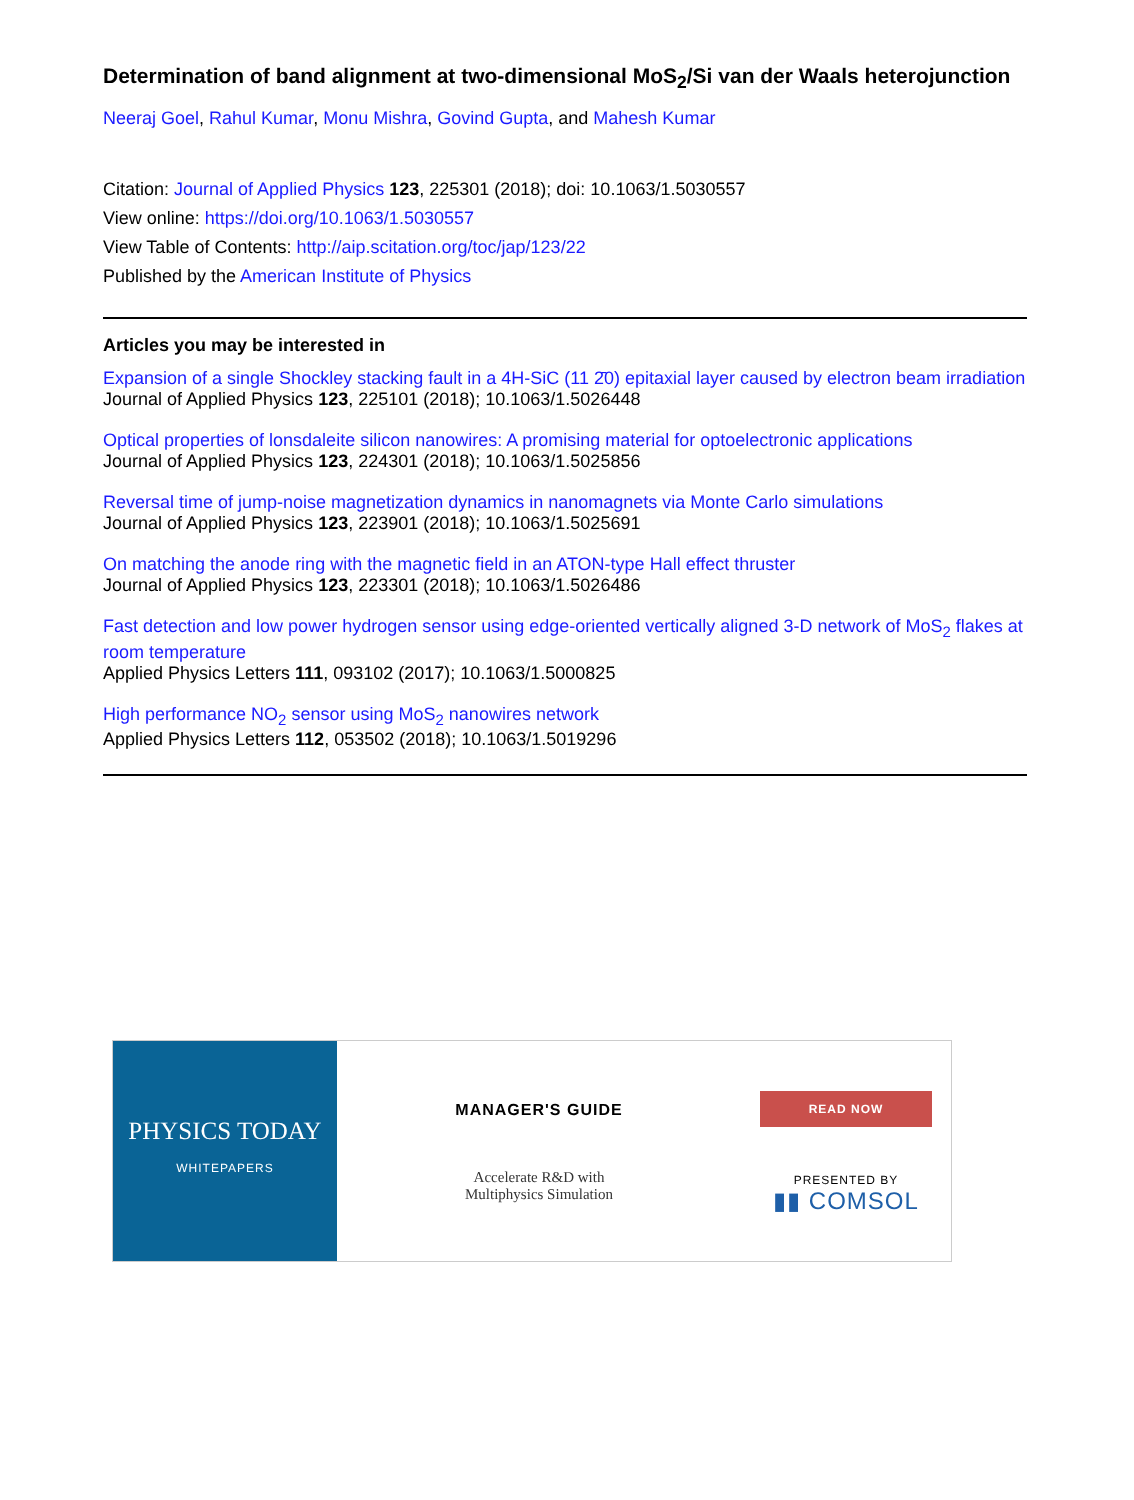Determination of band alignment at two-dimensional MoS<sub>2</sub>/Si van der Waals heterojunction
Neeraj Goel, Rahul Kumar, Monu Mishra, Govind Gupta, and Mahesh Kumar
Citation: Journal of Applied Physics 123, 225301 (2018); doi: 10.1063/1.5030557
View online: https://doi.org/10.1063/1.5030557
View Table of Contents: http://aip.scitation.org/toc/jap/123/22
Published by the American Institute of Physics
Articles you may be interested in
Expansion of a single Shockley stacking fault in a 4H-SiC (11 2̄0) epitaxial layer caused by electron beam irradiation
Journal of Applied Physics 123, 225101 (2018); 10.1063/1.5026448
Optical properties of lonsdaleite silicon nanowires: A promising material for optoelectronic applications
Journal of Applied Physics 123, 224301 (2018); 10.1063/1.5025856
Reversal time of jump-noise magnetization dynamics in nanomagnets via Monte Carlo simulations
Journal of Applied Physics 123, 223901 (2018); 10.1063/1.5025691
On matching the anode ring with the magnetic field in an ATON-type Hall effect thruster
Journal of Applied Physics 123, 223301 (2018); 10.1063/1.5026486
Fast detection and low power hydrogen sensor using edge-oriented vertically aligned 3-D network of MoS<sub>2</sub> flakes at room temperature
Applied Physics Letters 111, 093102 (2017); 10.1063/1.5000825
High performance NO<sub>2</sub> sensor using MoS<sub>2</sub> nanowires network
Applied Physics Letters 112, 053502 (2018); 10.1063/1.5019296
PHYSICS TODAY
WHITEPAPERS
MANAGER'S GUIDE
Accelerate R&D with
Multiphysics Simulation
READ NOW
PRESENTED BY
▮▮ COMSOL